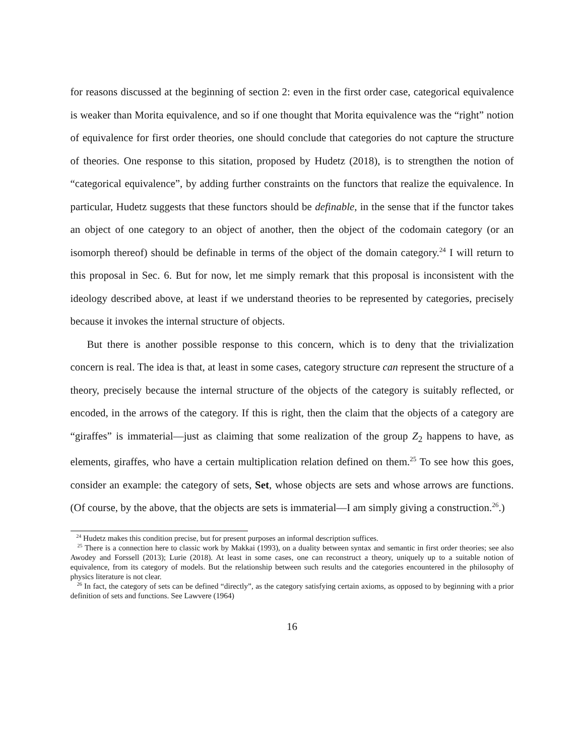for reasons discussed at the beginning of section 2: even in the first order case, categorical equivalence is weaker than Morita equivalence, and so if one thought that Morita equivalence was the “right” notion of equivalence for first order theories, one should conclude that categories do not capture the structure of theories. One response to this sitation, proposed by Hudetz (2018), is to strengthen the notion of “categorical equivalence”, by adding further constraints on the functors that realize the equivalence. In particular, Hudetz suggests that these functors should be definable, in the sense that if the functor takes an object of one category to an object of another, then the object of the codomain category (or an isomorph thereof) should be definable in terms of the object of the domain category.<sup>24</sup> I will return to this proposal in Sec. 6. But for now, let me simply remark that this proposal is inconsistent with the ideology described above, at least if we understand theories to be represented by categories, precisely because it invokes the internal structure of objects.
But there is another possible response to this concern, which is to deny that the trivialization concern is real. The idea is that, at least in some cases, category structure can represent the structure of a theory, precisely because the internal structure of the objects of the category is suitably reflected, or encoded, in the arrows of the category. If this is right, then the claim that the objects of a category are “giraffes” is immaterial—just as claiming that some realization of the group Z<sub>2</sub> happens to have, as elements, giraffes, who have a certain multiplication relation defined on them.<sup>25</sup> To see how this goes, consider an example: the category of sets, Set, whose objects are sets and whose arrows are functions. (Of course, by the above, that the objects are sets is immaterial—I am simply giving a construction.<sup>26</sup>.)
<sup>24</sup> Hudetz makes this condition precise, but for present purposes an informal description suffices.
<sup>25</sup> There is a connection here to classic work by Makkai (1993), on a duality between syntax and semantic in first order theories; see also Awodey and Forssell (2013); Lurie (2018). At least in some cases, one can reconstruct a theory, uniquely up to a suitable notion of equivalence, from its category of models. But the relationship between such results and the categories encountered in the philosophy of physics literature is not clear.
<sup>26</sup> In fact, the category of sets can be defined “directly”, as the category satisfying certain axioms, as opposed to by beginning with a prior definition of sets and functions. See Lawvere (1964)
16